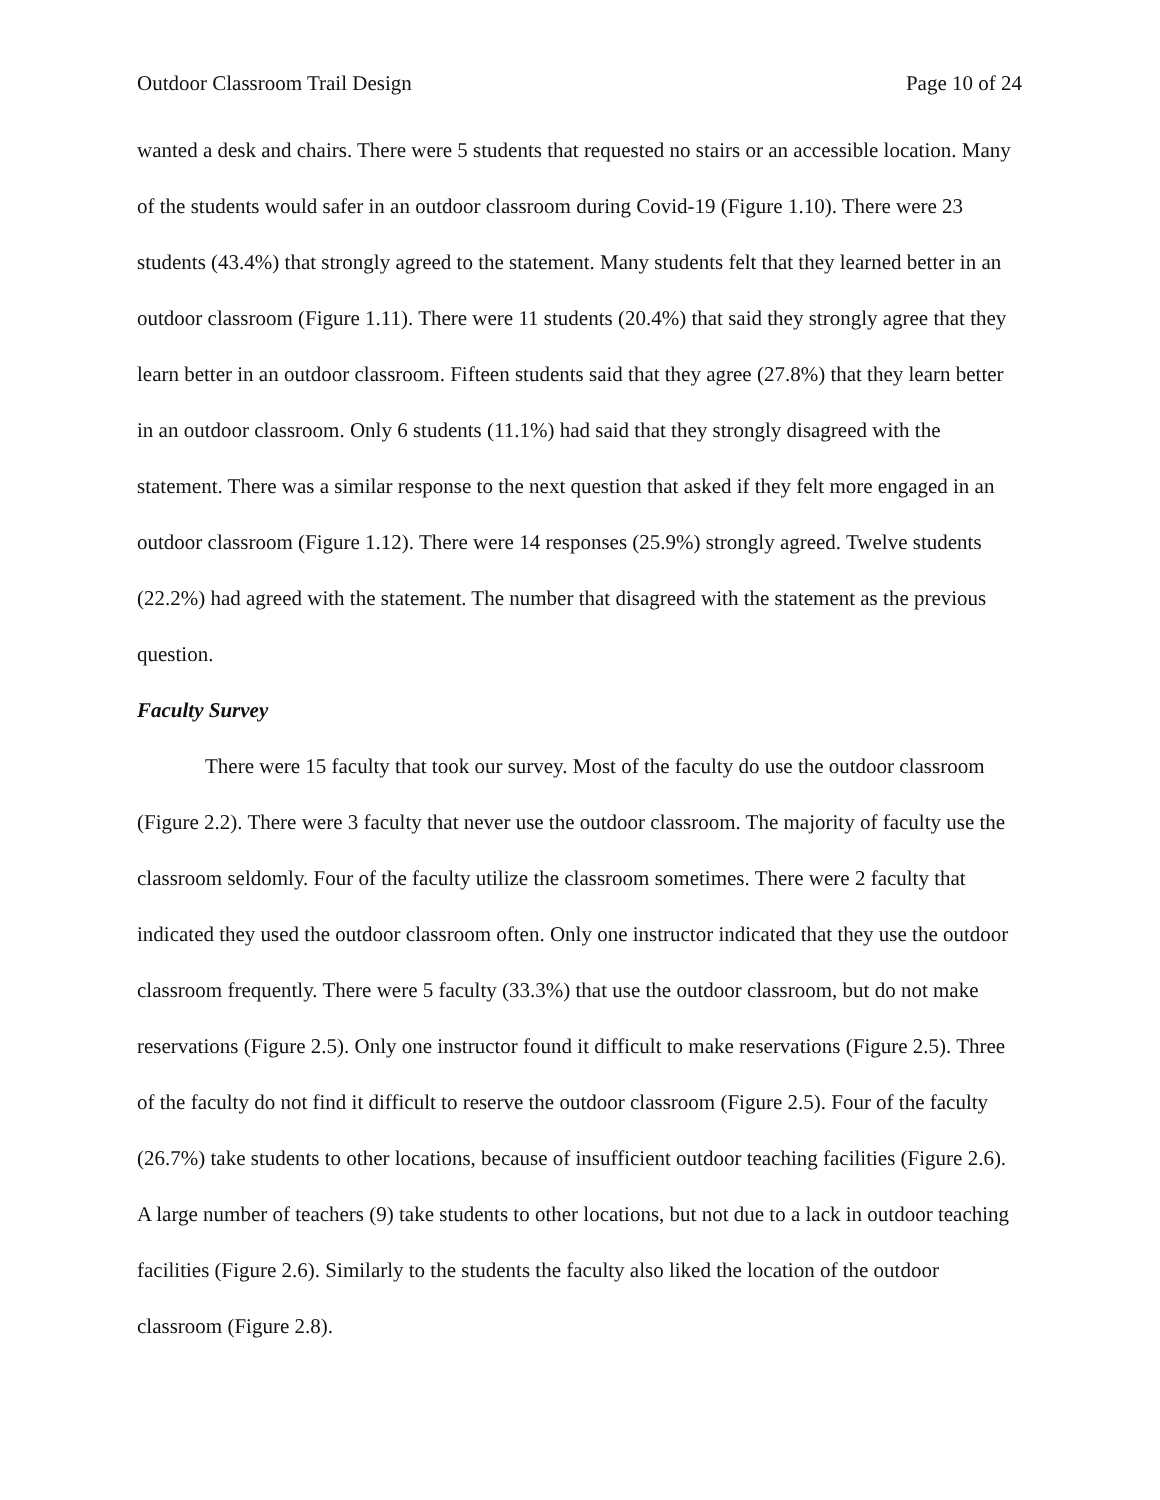Outdoor Classroom Trail Design Page 10 of 24
wanted a desk and chairs. There were 5 students that requested no stairs or an accessible location. Many of the students would safer in an outdoor classroom during Covid-19 (Figure 1.10). There were 23 students (43.4%) that strongly agreed to the statement. Many students felt that they learned better in an outdoor classroom (Figure 1.11). There were 11 students (20.4%) that said they strongly agree that they learn better in an outdoor classroom. Fifteen students said that they agree (27.8%) that they learn better in an outdoor classroom. Only 6 students (11.1%) had said that they strongly disagreed with the statement. There was a similar response to the next question that asked if they felt more engaged in an outdoor classroom (Figure 1.12). There were 14 responses (25.9%) strongly agreed. Twelve students (22.2%) had agreed with the statement. The number that disagreed with the statement as the previous question.
Faculty Survey
There were 15 faculty that took our survey. Most of the faculty do use the outdoor classroom (Figure 2.2). There were 3 faculty that never use the outdoor classroom. The majority of faculty use the classroom seldomly. Four of the faculty utilize the classroom sometimes. There were 2 faculty that indicated they used the outdoor classroom often. Only one instructor indicated that they use the outdoor classroom frequently. There were 5 faculty (33.3%) that use the outdoor classroom, but do not make reservations (Figure 2.5). Only one instructor found it difficult to make reservations (Figure 2.5). Three of the faculty do not find it difficult to reserve the outdoor classroom (Figure 2.5). Four of the faculty (26.7%) take students to other locations, because of insufficient outdoor teaching facilities (Figure 2.6). A large number of teachers (9) take students to other locations, but not due to a lack in outdoor teaching facilities (Figure 2.6). Similarly to the students the faculty also liked the location of the outdoor classroom (Figure 2.8).